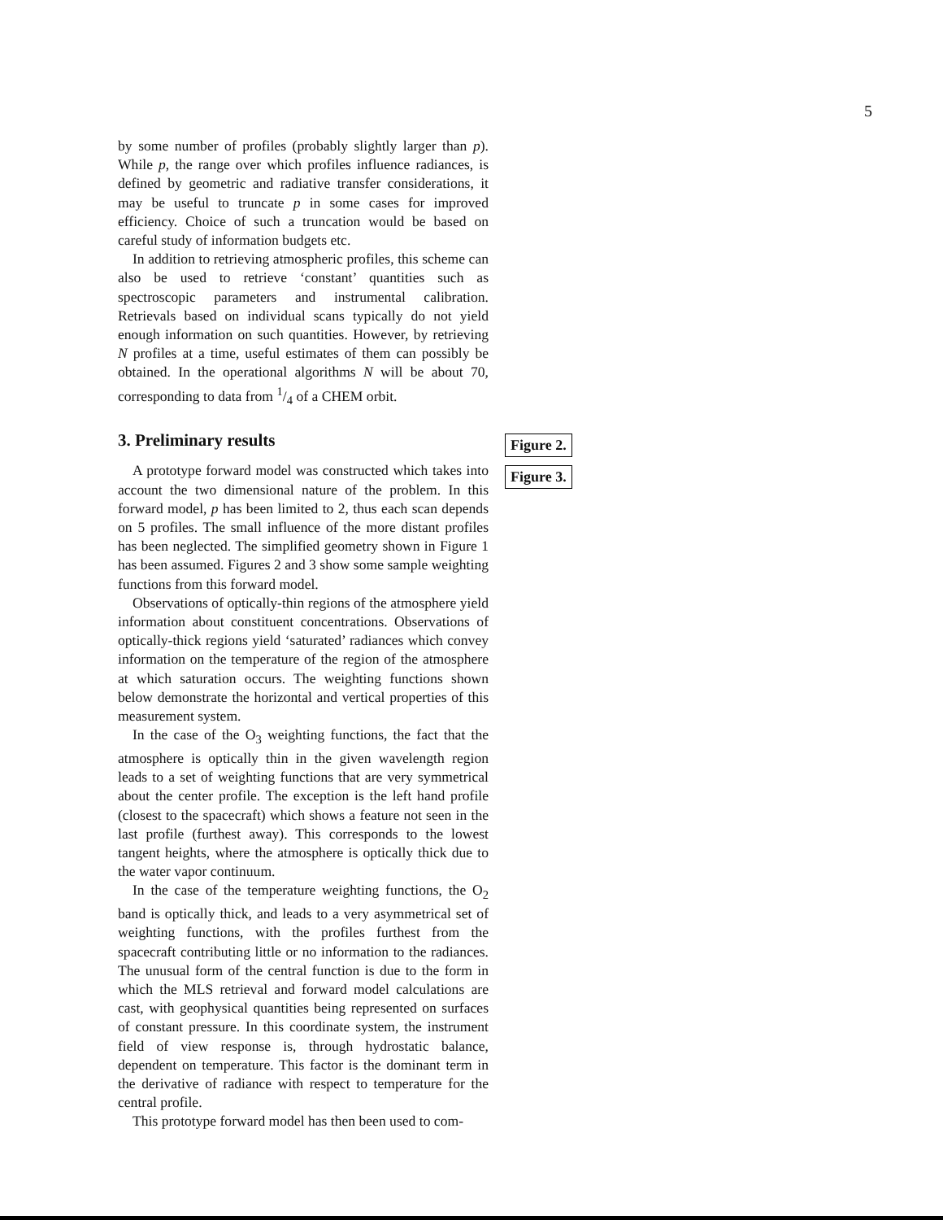5
by some number of profiles (probably slightly larger than p). While p, the range over which profiles influence radiances, is defined by geometric and radiative transfer considerations, it may be useful to truncate p in some cases for improved efficiency. Choice of such a truncation would be based on careful study of information budgets etc.
In addition to retrieving atmospheric profiles, this scheme can also be used to retrieve ‘constant’ quantities such as spectroscopic parameters and instrumental calibration. Retrievals based on individual scans typically do not yield enough information on such quantities. However, by retrieving N profiles at a time, useful estimates of them can possibly be obtained. In the operational algorithms N will be about 70, corresponding to data from 1/4 of a CHEM orbit.
3. Preliminary results
A prototype forward model was constructed which takes into account the two dimensional nature of the problem. In this forward model, p has been limited to 2, thus each scan depends on 5 profiles. The small influence of the more distant profiles has been neglected. The simplified geometry shown in Figure 1 has been assumed. Figures 2 and 3 show some sample weighting functions from this forward model.
Observations of optically-thin regions of the atmosphere yield information about constituent concentrations. Observations of optically-thick regions yield ‘saturated’ radiances which convey information on the temperature of the region of the atmosphere at which saturation occurs. The weighting functions shown below demonstrate the horizontal and vertical properties of this measurement system.
In the case of the O<sub>3</sub> weighting functions, the fact that the atmosphere is optically thin in the given wavelength region leads to a set of weighting functions that are very symmetrical about the center profile. The exception is the left hand profile (closest to the spacecraft) which shows a feature not seen in the last profile (furthest away). This corresponds to the lowest tangent heights, where the atmosphere is optically thick due to the water vapor continuum.
In the case of the temperature weighting functions, the O<sub>2</sub> band is optically thick, and leads to a very asymmetrical set of weighting functions, with the profiles furthest from the spacecraft contributing little or no information to the radiances. The unusual form of the central function is due to the form in which the MLS retrieval and forward model calculations are cast, with geophysical quantities being represented on surfaces of constant pressure. In this coordinate system, the instrument field of view response is, through hydrostatic balance, dependent on temperature. This factor is the dominant term in the derivative of radiance with respect to temperature for the central profile.
This prototype forward model has then been used to com-
Figure 2.
Figure 3.